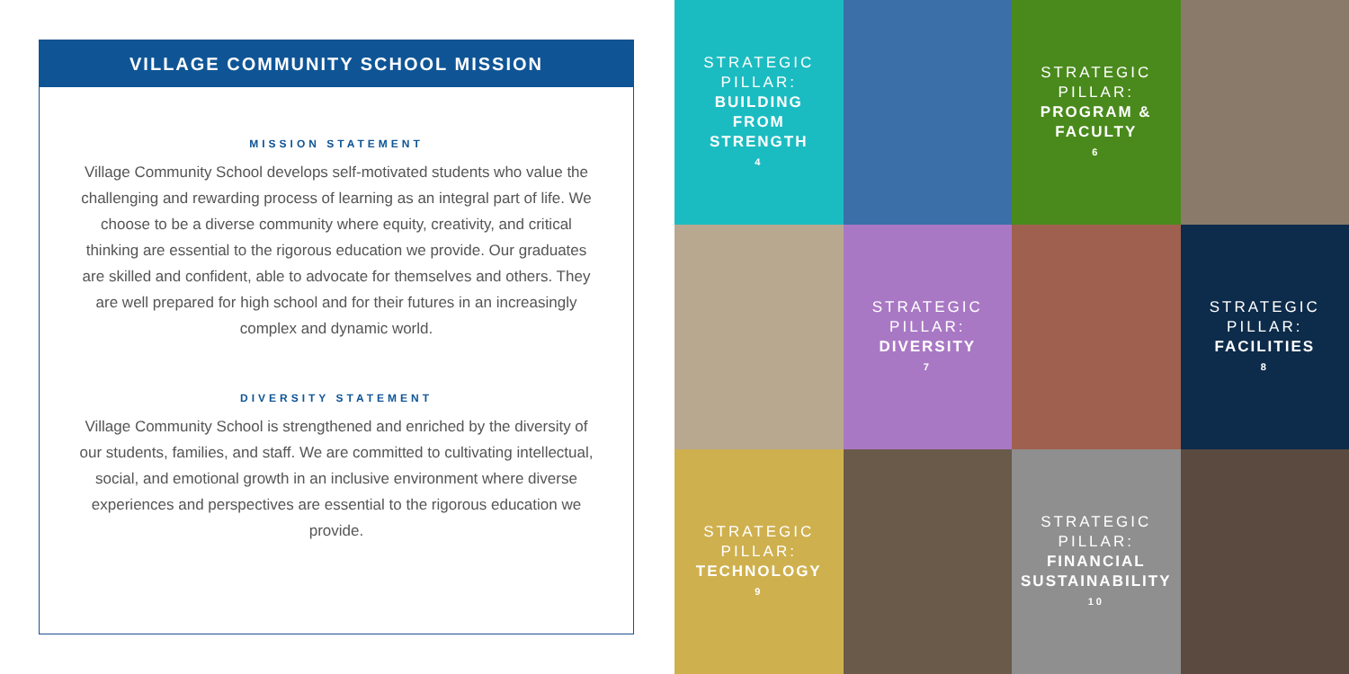VILLAGE COMMUNITY SCHOOL MISSION
MISSION STATEMENT
Village Community School develops self-motivated students who value the challenging and rewarding process of learning as an integral part of life. We choose to be a diverse community where equity, creativity, and critical thinking are essential to the rigorous education we provide. Our graduates are skilled and confident, able to advocate for themselves and others. They are well prepared for high school and for their futures in an increasingly complex and dynamic world.
DIVERSITY STATEMENT
Village Community School is strengthened and enriched by the diversity of our students, families, and staff. We are committed to cultivating intellectual, social, and emotional growth in an inclusive environment where diverse experiences and perspectives are essential to the rigorous education we provide.
STRATEGIC
PILLAR:
BUILDING
FROM
STRENGTH
4
STRATEGIC
PILLAR:
PROGRAM &
FACULTY
6
STRATEGIC
PILLAR:
DIVERSITY
7
STRATEGIC
PILLAR:
FACILITIES
8
STRATEGIC
PILLAR:
TECHNOLOGY
9
STRATEGIC
PILLAR:
FINANCIAL
SUSTAINABILITY
10